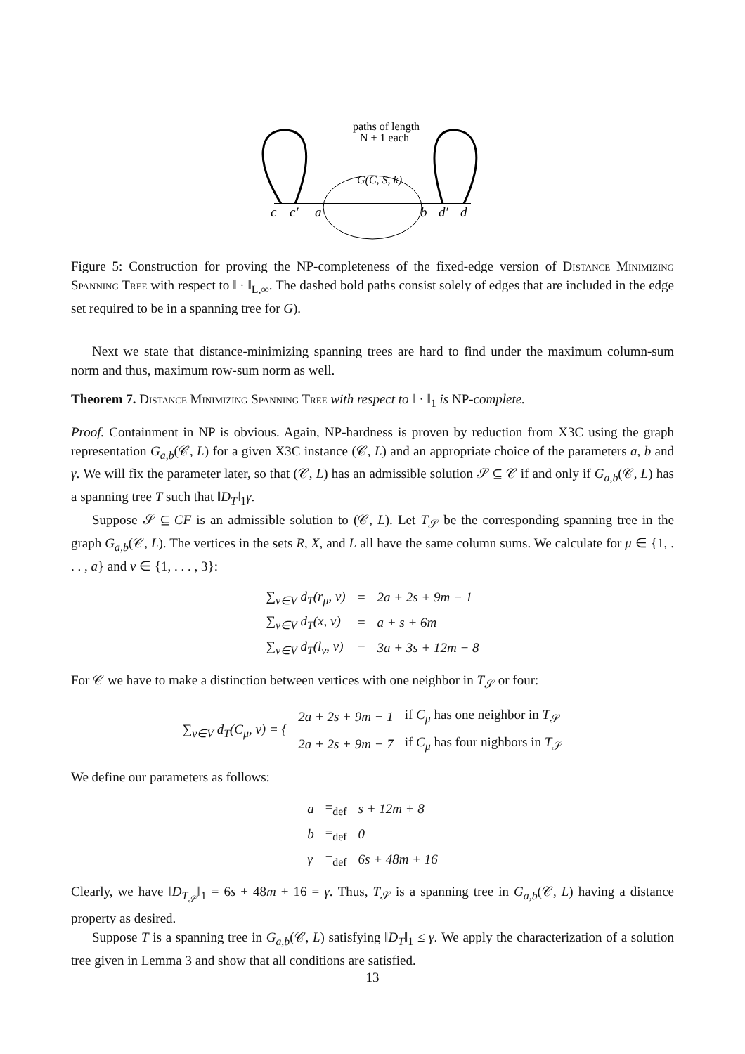paths of length
N + 1 each
G(C, S, k)
c
c′
a
b
d′
d
Figure 5: Construction for proving the NP-completeness of the fixed-edge version of Distance Minimizing Spanning Tree with respect to ‖ · ‖<sub>L,∞</sub>. The dashed bold paths consist solely of edges that are included in the edge set required to be in a spanning tree for G).
Next we state that distance-minimizing spanning trees are hard to find under the maximum column-sum norm and thus, maximum row-sum norm as well.
Theorem 7. Distance Minimizing Spanning Tree with respect to ‖ · ‖<sub>1</sub> is NP-complete.
Proof. Containment in NP is obvious. Again, NP-hardness is proven by reduction from X3C using the graph representation G<sub>a,b</sub>(𝒞, L) for a given X3C instance (𝒞, L) and an appropriate choice of the parameters a, b and γ. We will fix the parameter later, so that (𝒞, L) has an admissible solution 𝒮 ⊆ 𝒞 if and only if G<sub>a,b</sub>(𝒞, L) has a spanning tree T such that ‖D<sub>T</sub>‖<sub>1</sub>γ.
Suppose 𝒮 ⊆ CF is an admissible solution to (𝒞, L). Let T<sub>𝒮</sub> be the corresponding spanning tree in the graph G<sub>a,b</sub>(𝒞, L). The vertices in the sets R, X, and L all have the same column sums. We calculate for μ ∈ {1, . . . , a} and ν ∈ {1, . . . , 3}:
| ∑<sub>v∈V</sub> d<sub>T</sub>(r<sub>μ</sub>, v) | = | 2a + 2s + 9m − 1 |
| ∑<sub>v∈V</sub> d<sub>T</sub>(x, v) | = | a + s + 6m |
| ∑<sub>v∈V</sub> d<sub>T</sub>(l<sub>ν</sub>, v) | = | 3a + 3s + 12m − 8 |
For 𝒞 we have to make a distinction between vertices with one neighbor in T<sub>𝒮</sub> or four:
| ∑<sub>v∈V</sub> d<sub>T</sub>(C<sub>μ</sub>, v) = { | 2a + 2s + 9m − 1 | if C<sub>μ</sub> has one neighbor in T<sub>𝒮</sub> |
| | 2a + 2s + 9m − 7 | if C<sub>μ</sub> has four nighbors in T<sub>𝒮</sub> |
We define our parameters as follows:
| a | =<sub>def</sub> | s + 12m + 8 |
| b | =<sub>def</sub> | 0 |
| γ | =<sub>def</sub> | 6s + 48m + 16 |
Clearly, we have ‖D<sub>T<sub>𝒮</sub></sub>‖<sub>1</sub> = 6s + 48m + 16 = γ. Thus, T<sub>𝒮</sub> is a spanning tree in G<sub>a,b</sub>(𝒞, L) having a distance property as desired.
Suppose T is a spanning tree in G<sub>a,b</sub>(𝒞, L) satisfying ‖D<sub>T</sub>‖<sub>1</sub> ≤ γ. We apply the characterization of a solution tree given in Lemma 3 and show that all conditions are satisfied.
13